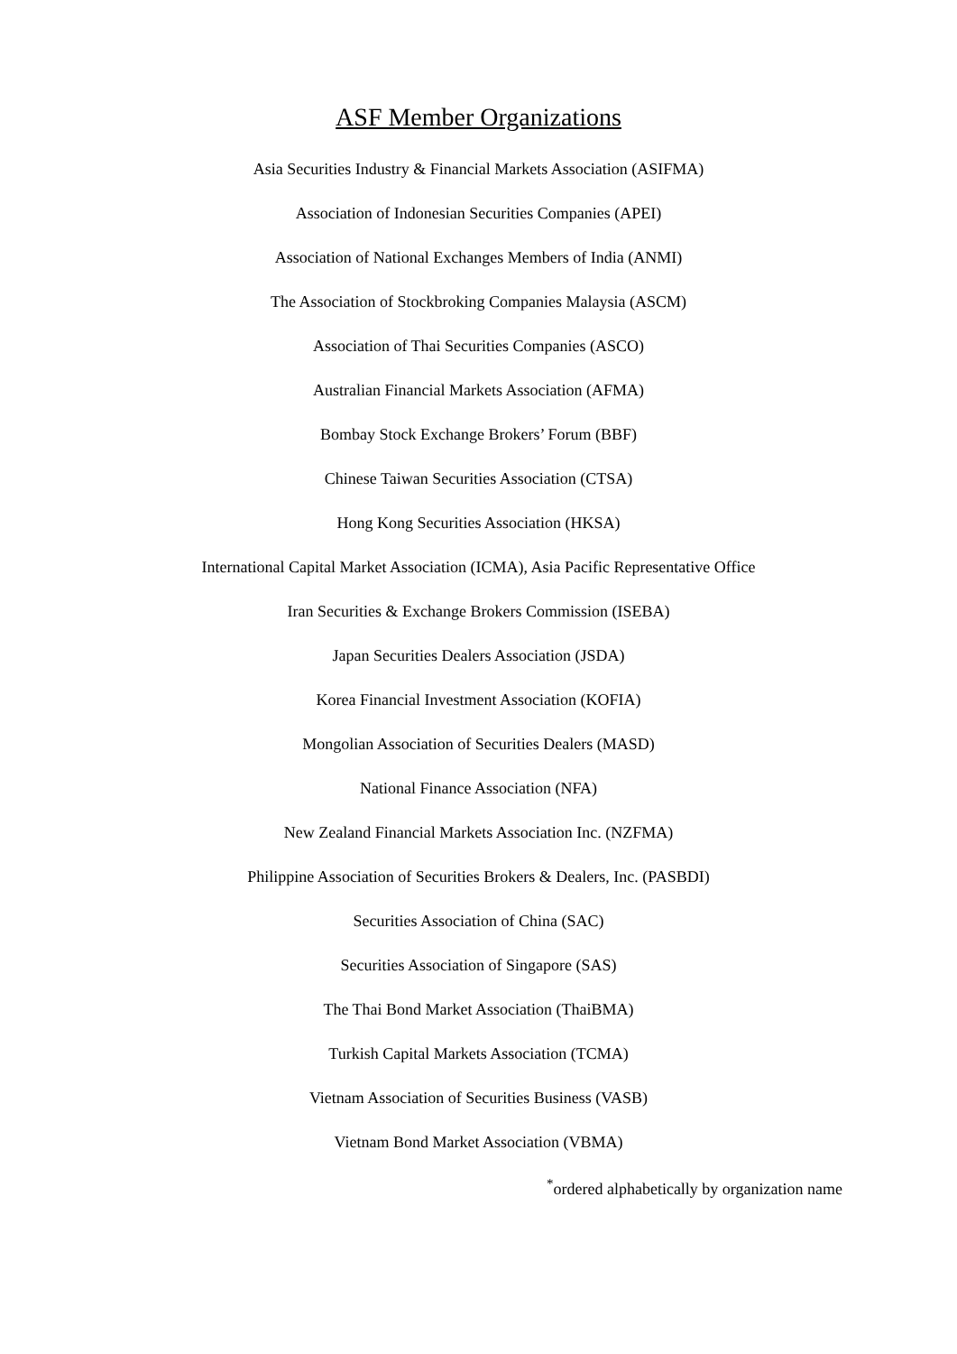ASF Member Organizations
Asia Securities Industry & Financial Markets Association (ASIFMA)
Association of Indonesian Securities Companies (APEI)
Association of National Exchanges Members of India (ANMI)
The Association of Stockbroking Companies Malaysia (ASCM)
Association of Thai Securities Companies (ASCO)
Australian Financial Markets Association (AFMA)
Bombay Stock Exchange Brokers’ Forum (BBF)
Chinese Taiwan Securities Association (CTSA)
Hong Kong Securities Association (HKSA)
International Capital Market Association (ICMA), Asia Pacific Representative Office
Iran Securities & Exchange Brokers Commission (ISEBA)
Japan Securities Dealers Association (JSDA)
Korea Financial Investment Association (KOFIA)
Mongolian Association of Securities Dealers (MASD)
National Finance Association (NFA)
New Zealand Financial Markets Association Inc. (NZFMA)
Philippine Association of Securities Brokers & Dealers, Inc. (PASBDI)
Securities Association of China (SAC)
Securities Association of Singapore (SAS)
The Thai Bond Market Association (ThaiBMA)
Turkish Capital Markets Association (TCMA)
Vietnam Association of Securities Business (VASB)
Vietnam Bond Market Association (VBMA)
<sup>*</sup> ordered alphabetically by organization name